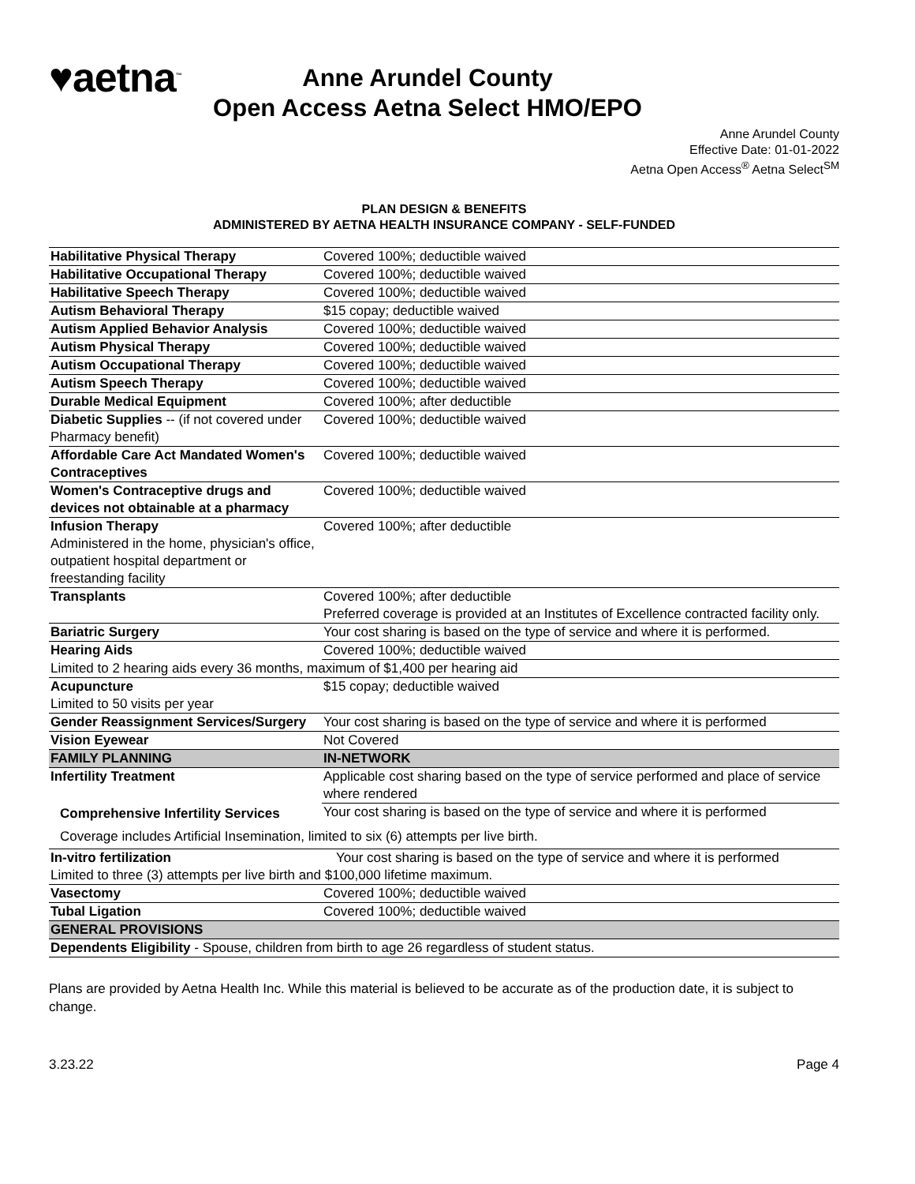♥aetna<sup>™</sup> Anne Arundel County
Open Access Aetna Select HMO/EPO
Anne Arundel County
Effective Date: 01-01-2022
Aetna Open Access<sup>®</sup> Aetna Select<sup>SM</sup>
PLAN DESIGN & BENEFITS
ADMINISTERED BY AETNA HEALTH INSURANCE COMPANY - SELF-FUNDED
| Habilitative Physical Therapy | Covered 100%; deductible waived |
| Habilitative Occupational Therapy | Covered 100%; deductible waived |
| Habilitative Speech Therapy | Covered 100%; deductible waived |
| Autism Behavioral Therapy | $15 copay; deductible waived |
| Autism Applied Behavior Analysis | Covered 100%; deductible waived |
| Autism Physical Therapy | Covered 100%; deductible waived |
| Autism Occupational Therapy | Covered 100%; deductible waived |
| Autism Speech Therapy | Covered 100%; deductible waived |
| Durable Medical Equipment | Covered 100%; after deductible |
| Diabetic Supplies -- (if not covered under Pharmacy benefit) | Covered 100%; deductible waived |
| Affordable Care Act Mandated Women's Contraceptives | Covered 100%; deductible waived |
| Women's Contraceptive drugs and devices not obtainable at a pharmacy | Covered 100%; deductible waived |
| Infusion Therapy Administered in the home, physician's office, outpatient hospital department or freestanding facility | Covered 100%; after deductible |
| Transplants | Covered 100%; after deductible Preferred coverage is provided at an Institutes of Excellence contracted facility only. |
| Bariatric Surgery | Your cost sharing is based on the type of service and where it is performed. |
| Hearing Aids | Covered 100%; deductible waived |
| Limited to 2 hearing aids every 36 months, maximum of $1,400 per hearing aid | |
| Acupuncture Limited to 50 visits per year | $15 copay; deductible waived |
| Gender Reassignment Services/Surgery | Your cost sharing is based on the type of service and where it is performed |
| Vision Eyewear | Not Covered |
| FAMILY PLANNING | IN-NETWORK |
| Infertility Treatment | Applicable cost sharing based on the type of service performed and place of service where rendered |
| Comprehensive Infertility Services | Your cost sharing is based on the type of service and where it is performed |
| Coverage includes Artificial Insemination, limited to six (6) attempts per live birth. | |
| In-vitro fertilization | Your cost sharing is based on the type of service and where it is performed |
| Limited to three (3) attempts per live birth and $100,000 lifetime maximum. | |
| Vasectomy | Covered 100%; deductible waived |
| Tubal Ligation | Covered 100%; deductible waived |
| GENERAL PROVISIONS | |
| Dependents Eligibility - Spouse, children from birth to age 26 regardless of student status. | |
Plans are provided by Aetna Health Inc. While this material is believed to be accurate as of the production date, it is subject to change.
3.23.22 Page 4